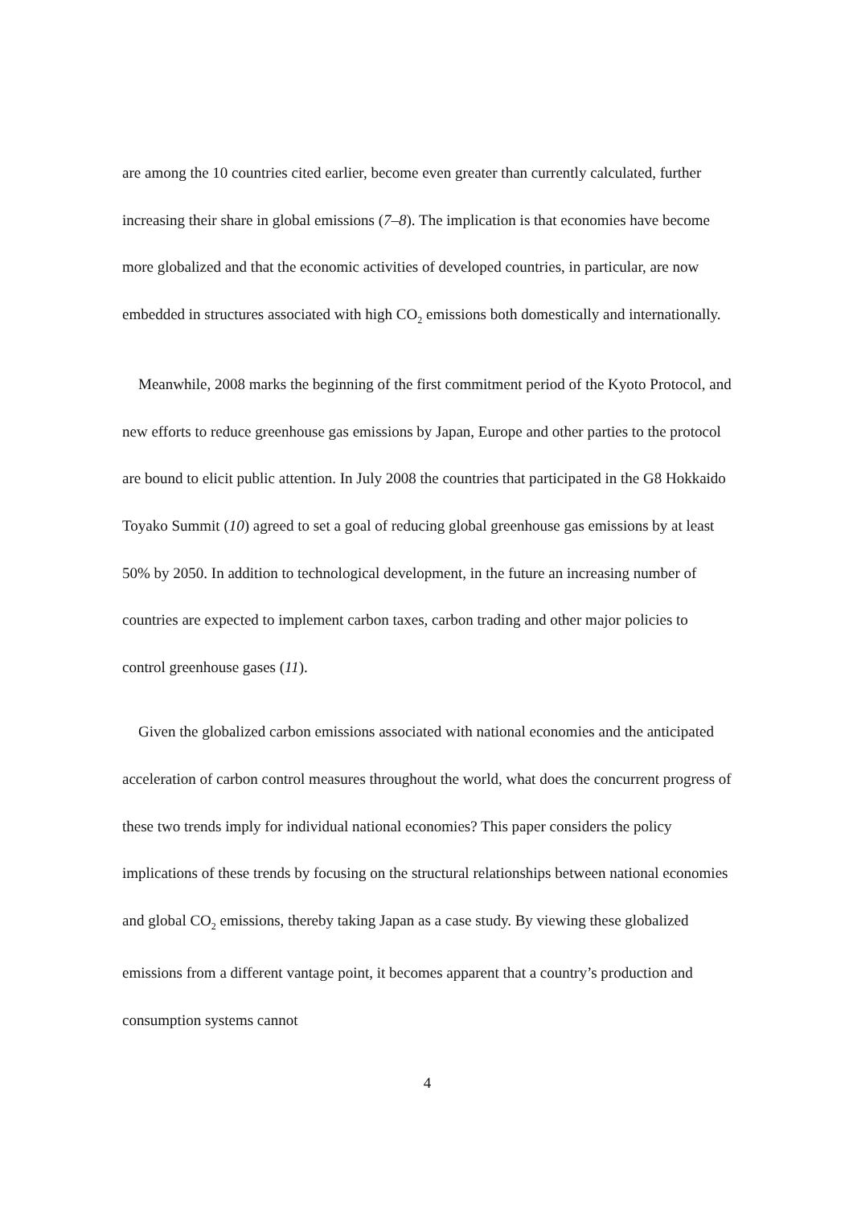are among the 10 countries cited earlier, become even greater than currently calculated, further increasing their share in global emissions (7–8). The implication is that economies have become more globalized and that the economic activities of developed countries, in particular, are now embedded in structures associated with high CO<sub>2</sub> emissions both domestically and internationally.
Meanwhile, 2008 marks the beginning of the first commitment period of the Kyoto Protocol, and new efforts to reduce greenhouse gas emissions by Japan, Europe and other parties to the protocol are bound to elicit public attention. In July 2008 the countries that participated in the G8 Hokkaido Toyako Summit (10) agreed to set a goal of reducing global greenhouse gas emissions by at least 50% by 2050. In addition to technological development, in the future an increasing number of countries are expected to implement carbon taxes, carbon trading and other major policies to control greenhouse gases (11).
Given the globalized carbon emissions associated with national economies and the anticipated acceleration of carbon control measures throughout the world, what does the concurrent progress of these two trends imply for individual national economies? This paper considers the policy implications of these trends by focusing on the structural relationships between national economies and global CO<sub>2</sub> emissions, thereby taking Japan as a case study. By viewing these globalized emissions from a different vantage point, it becomes apparent that a country’s production and consumption systems cannot
4